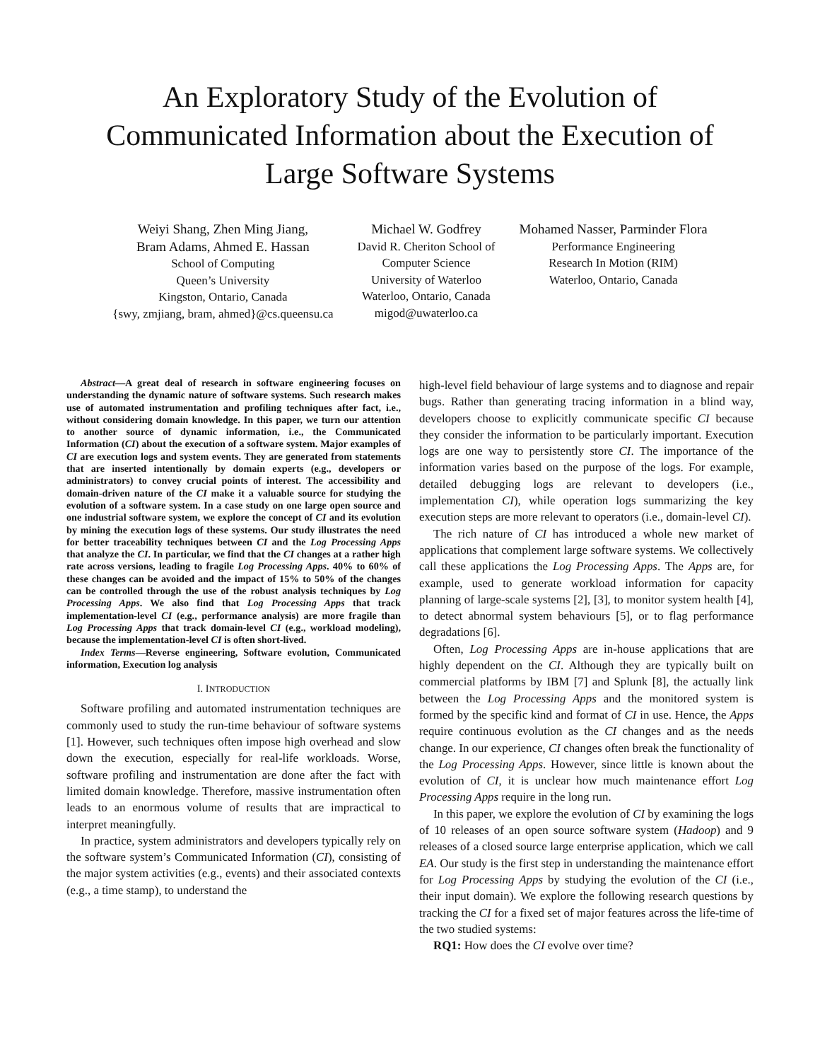An Exploratory Study of the Evolution of
Communicated Information about the Execution of
Large Software Systems
Weiyi Shang, Zhen Ming Jiang,
Bram Adams, Ahmed E. Hassan
School of Computing
Queen’s University
Kingston, Ontario, Canada
{swy, zmjiang, bram, ahmed}@cs.queensu.ca
Michael W. Godfrey
David R. Cheriton School of
Computer Science
University of Waterloo
Waterloo, Ontario, Canada
migod@uwaterloo.ca
Mohamed Nasser, Parminder Flora
Performance Engineering
Research In Motion (RIM)
Waterloo, Ontario, Canada
Abstract—A great deal of research in software engineering focuses on understanding the dynamic nature of software systems. Such research makes use of automated instrumentation and profiling techniques after fact, i.e., without considering domain knowledge. In this paper, we turn our attention to another source of dynamic information, i.e., the Communicated Information (CI) about the execution of a software system. Major examples of CI are execution logs and system events. They are generated from statements that are inserted intentionally by domain experts (e.g., developers or administrators) to convey crucial points of interest. The accessibility and domain-driven nature of the CI make it a valuable source for studying the evolution of a software system. In a case study on one large open source and one industrial software system, we explore the concept of CI and its evolution by mining the execution logs of these systems. Our study illustrates the need for better traceability techniques between CI and the Log Processing Apps that analyze the CI. In particular, we find that the CI changes at a rather high rate across versions, leading to fragile Log Processing Apps. 40% to 60% of these changes can be avoided and the impact of 15% to 50% of the changes can be controlled through the use of the robust analysis techniques by Log Processing Apps. We also find that Log Processing Apps that track implementation-level CI (e.g., performance analysis) are more fragile than Log Processing Apps that track domain-level CI (e.g., workload modeling), because the implementation-level CI is often short-lived.
Index Terms—Reverse engineering, Software evolution, Communicated information, Execution log analysis
I. INTRODUCTION
Software profiling and automated instrumentation techniques are commonly used to study the run-time behaviour of software systems [1]. However, such techniques often impose high overhead and slow down the execution, especially for real-life workloads. Worse, software profiling and instrumentation are done after the fact with limited domain knowledge. Therefore, massive instrumentation often leads to an enormous volume of results that are impractical to interpret meaningfully.
In practice, system administrators and developers typically rely on the software system’s Communicated Information (CI), consisting of the major system activities (e.g., events) and their associated contexts (e.g., a time stamp), to understand the
high-level field behaviour of large systems and to diagnose and repair bugs. Rather than generating tracing information in a blind way, developers choose to explicitly communicate specific CI because they consider the information to be particularly important. Execution logs are one way to persistently store CI. The importance of the information varies based on the purpose of the logs. For example, detailed debugging logs are relevant to developers (i.e., implementation CI), while operation logs summarizing the key execution steps are more relevant to operators (i.e., domain-level CI).
The rich nature of CI has introduced a whole new market of applications that complement large software systems. We collectively call these applications the Log Processing Apps. The Apps are, for example, used to generate workload information for capacity planning of large-scale systems [2], [3], to monitor system health [4], to detect abnormal system behaviours [5], or to flag performance degradations [6].
Often, Log Processing Apps are in-house applications that are highly dependent on the CI. Although they are typically built on commercial platforms by IBM [7] and Splunk [8], the actually link between the Log Processing Apps and the monitored system is formed by the specific kind and format of CI in use. Hence, the Apps require continuous evolution as the CI changes and as the needs change. In our experience, CI changes often break the functionality of the Log Processing Apps. However, since little is known about the evolution of CI, it is unclear how much maintenance effort Log Processing Apps require in the long run.
In this paper, we explore the evolution of CI by examining the logs of 10 releases of an open source software system (Hadoop) and 9 releases of a closed source large enterprise application, which we call EA. Our study is the first step in understanding the maintenance effort for Log Processing Apps by studying the evolution of the CI (i.e., their input domain). We explore the following research questions by tracking the CI for a fixed set of major features across the life-time of the two studied systems:
RQ1: How does the CI evolve over time?